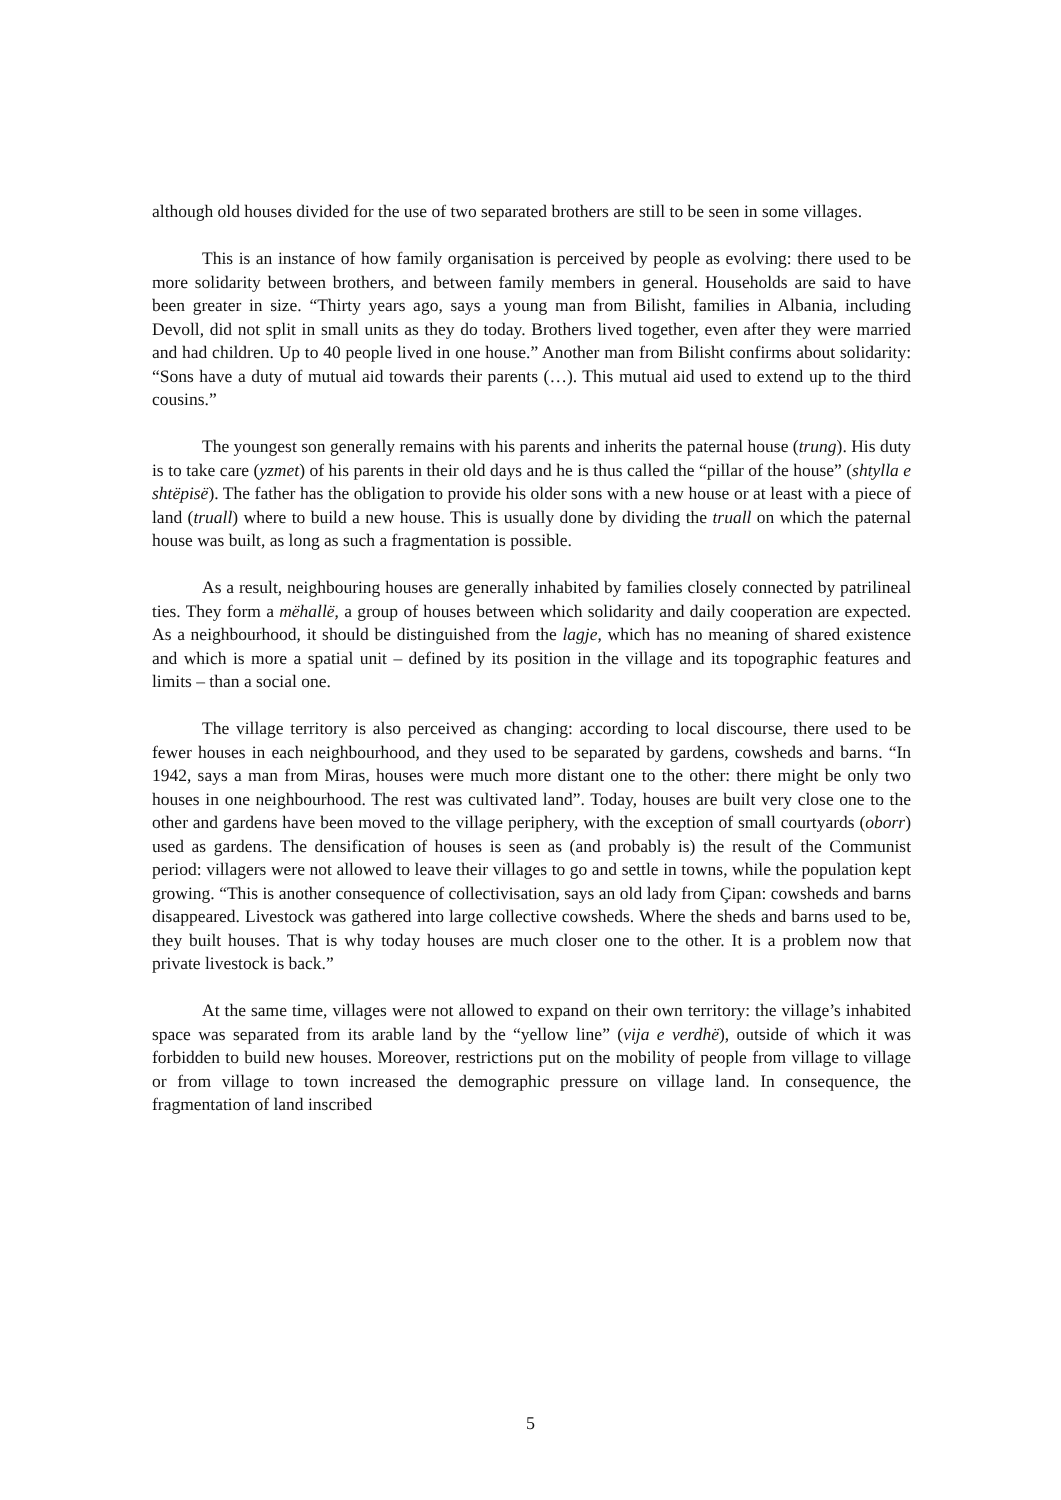although old houses divided for the use of two separated brothers are still to be seen in some villages.
This is an instance of how family organisation is perceived by people as evolving: there used to be more solidarity between brothers, and between family members in general. Households are said to have been greater in size. “Thirty years ago, says a young man from Bilisht, families in Albania, including Devoll, did not split in small units as they do today. Brothers lived together, even after they were married and had children. Up to 40 people lived in one house.” Another man from Bilisht confirms about solidarity: “Sons have a duty of mutual aid towards their parents (…). This mutual aid used to extend up to the third cousins.”
The youngest son generally remains with his parents and inherits the paternal house (trung). His duty is to take care (yzmet) of his parents in their old days and he is thus called the “pillar of the house” (shtylla e shtëpisë). The father has the obligation to provide his older sons with a new house or at least with a piece of land (truall) where to build a new house. This is usually done by dividing the truall on which the paternal house was built, as long as such a fragmentation is possible.
As a result, neighbouring houses are generally inhabited by families closely connected by patrilineal ties. They form a mëhallë, a group of houses between which solidarity and daily cooperation are expected. As a neighbourhood, it should be distinguished from the lagje, which has no meaning of shared existence and which is more a spatial unit – defined by its position in the village and its topographic features and limits – than a social one.
The village territory is also perceived as changing: according to local discourse, there used to be fewer houses in each neighbourhood, and they used to be separated by gardens, cowsheds and barns. “In 1942, says a man from Miras, houses were much more distant one to the other: there might be only two houses in one neighbourhood. The rest was cultivated land”. Today, houses are built very close one to the other and gardens have been moved to the village periphery, with the exception of small courtyards (oborr) used as gardens. The densification of houses is seen as (and probably is) the result of the Communist period: villagers were not allowed to leave their villages to go and settle in towns, while the population kept growing. “This is another consequence of collectivisation, says an old lady from Çipan: cowsheds and barns disappeared. Livestock was gathered into large collective cowsheds. Where the sheds and barns used to be, they built houses. That is why today houses are much closer one to the other. It is a problem now that private livestock is back.”
At the same time, villages were not allowed to expand on their own territory: the village’s inhabited space was separated from its arable land by the “yellow line” (vija e verdhë), outside of which it was forbidden to build new houses. Moreover, restrictions put on the mobility of people from village to village or from village to town increased the demographic pressure on village land. In consequence, the fragmentation of land inscribed
5